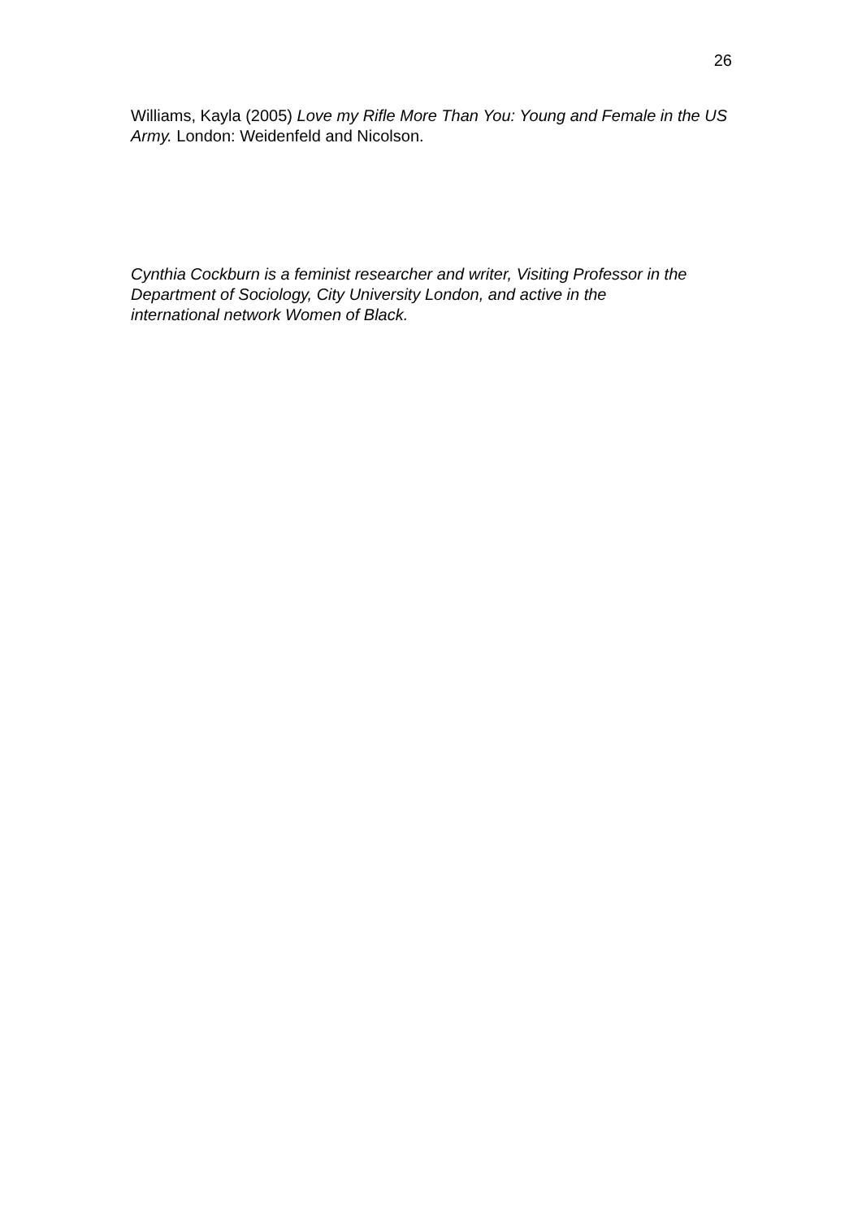26
Williams, Kayla (2005) Love my Rifle More Than You: Young and Female in the US Army. London: Weidenfeld and Nicolson.
Cynthia Cockburn is a feminist researcher and writer, Visiting Professor in the Department of Sociology, City University London, and active in the
international network Women of Black.